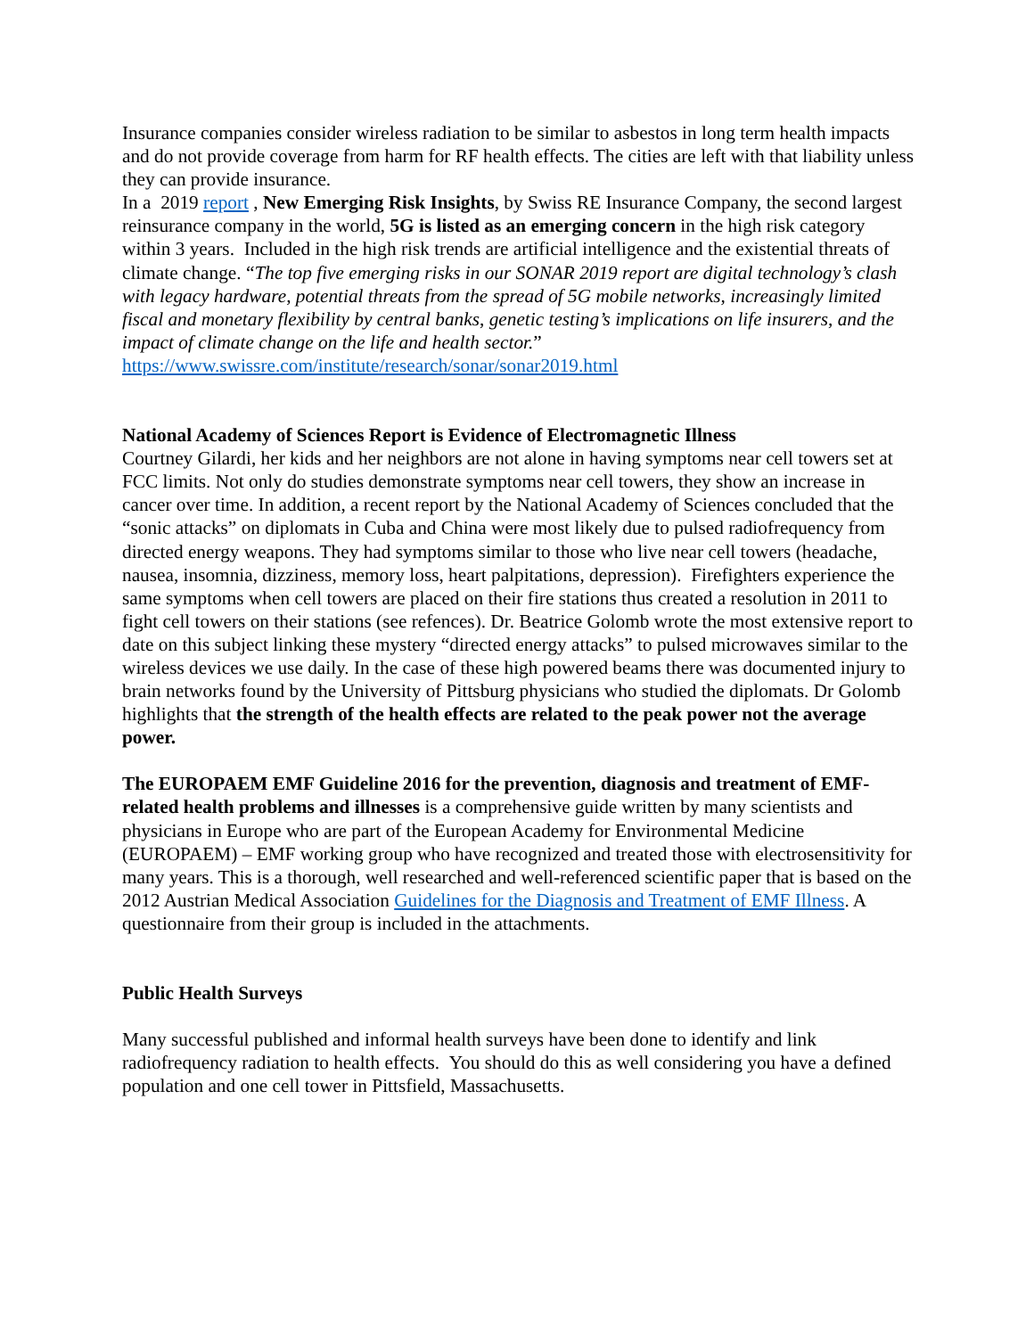Insurance companies consider wireless radiation to be similar to asbestos in long term health impacts and do not provide coverage from harm for RF health effects. The cities are left with that liability unless they can provide insurance.
In a 2019 report , New Emerging Risk Insights, by Swiss RE Insurance Company, the second largest reinsurance company in the world, 5G is listed as an emerging concern in the high risk category within 3 years. Included in the high risk trends are artificial intelligence and the existential threats of climate change. “The top five emerging risks in our SONAR 2019 report are digital technology’s clash with legacy hardware, potential threats from the spread of 5G mobile networks, increasingly limited fiscal and monetary flexibility by central banks, genetic testing’s implications on life insurers, and the impact of climate change on the life and health sector.” https://www.swissre.com/institute/research/sonar/sonar2019.html
National Academy of Sciences Report is Evidence of Electromagnetic Illness
Courtney Gilardi, her kids and her neighbors are not alone in having symptoms near cell towers set at FCC limits. Not only do studies demonstrate symptoms near cell towers, they show an increase in cancer over time. In addition, a recent report by the National Academy of Sciences concluded that the “sonic attacks” on diplomats in Cuba and China were most likely due to pulsed radiofrequency from directed energy weapons. They had symptoms similar to those who live near cell towers (headache, nausea, insomnia, dizziness, memory loss, heart palpitations, depression). Firefighters experience the same symptoms when cell towers are placed on their fire stations thus created a resolution in 2011 to fight cell towers on their stations (see refences). Dr. Beatrice Golomb wrote the most extensive report to date on this subject linking these mystery “directed energy attacks” to pulsed microwaves similar to the wireless devices we use daily. In the case of these high powered beams there was documented injury to brain networks found by the University of Pittsburg physicians who studied the diplomats. Dr Golomb highlights that the strength of the health effects are related to the peak power not the average power.
The EUROPAEM EMF Guideline 2016 for the prevention, diagnosis and treatment of EMF-related health problems and illnesses is a comprehensive guide written by many scientists and physicians in Europe who are part of the European Academy for Environmental Medicine (EUROPAEM) – EMF working group who have recognized and treated those with electrosensitivity for many years. This is a thorough, well researched and well-referenced scientific paper that is based on the 2012 Austrian Medical Association Guidelines for the Diagnosis and Treatment of EMF Illness. A questionnaire from their group is included in the attachments.
Public Health Surveys
Many successful published and informal health surveys have been done to identify and link radiofrequency radiation to health effects. You should do this as well considering you have a defined population and one cell tower in Pittsfield, Massachusetts.